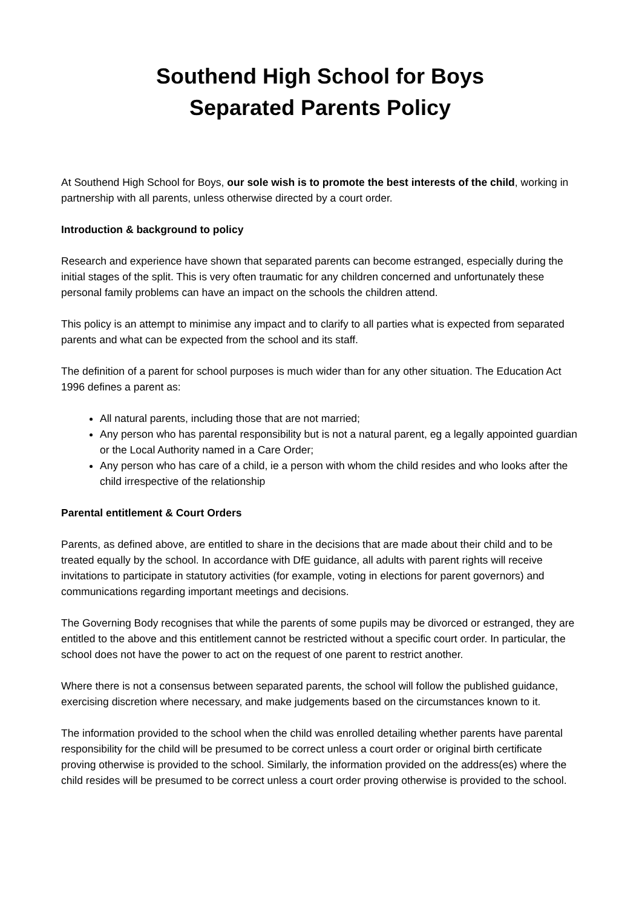Southend High School for Boys
Separated Parents Policy
At Southend High School for Boys, our sole wish is to promote the best interests of the child, working in partnership with all parents, unless otherwise directed by a court order.
Introduction & background to policy
Research and experience have shown that separated parents can become estranged, especially during the initial stages of the split. This is very often traumatic for any children concerned and unfortunately these personal family problems can have an impact on the schools the children attend.
This policy is an attempt to minimise any impact and to clarify to all parties what is expected from separated parents and what can be expected from the school and its staff.
The definition of a parent for school purposes is much wider than for any other situation. The Education Act 1996 defines a parent as:
All natural parents, including those that are not married;
Any person who has parental responsibility but is not a natural parent, eg a legally appointed guardian or the Local Authority named in a Care Order;
Any person who has care of a child, ie a person with whom the child resides and who looks after the child irrespective of the relationship
Parental entitlement & Court Orders
Parents, as defined above, are entitled to share in the decisions that are made about their child and to be treated equally by the school. In accordance with DfE guidance, all adults with parent rights will receive invitations to participate in statutory activities (for example, voting in elections for parent governors) and communications regarding important meetings and decisions.
The Governing Body recognises that while the parents of some pupils may be divorced or estranged, they are entitled to the above and this entitlement cannot be restricted without a specific court order. In particular, the school does not have the power to act on the request of one parent to restrict another.
Where there is not a consensus between separated parents, the school will follow the published guidance, exercising discretion where necessary, and make judgements based on the circumstances known to it.
The information provided to the school when the child was enrolled detailing whether parents have parental responsibility for the child will be presumed to be correct unless a court order or original birth certificate proving otherwise is provided to the school. Similarly, the information provided on the address(es) where the child resides will be presumed to be correct unless a court order proving otherwise is provided to the school.